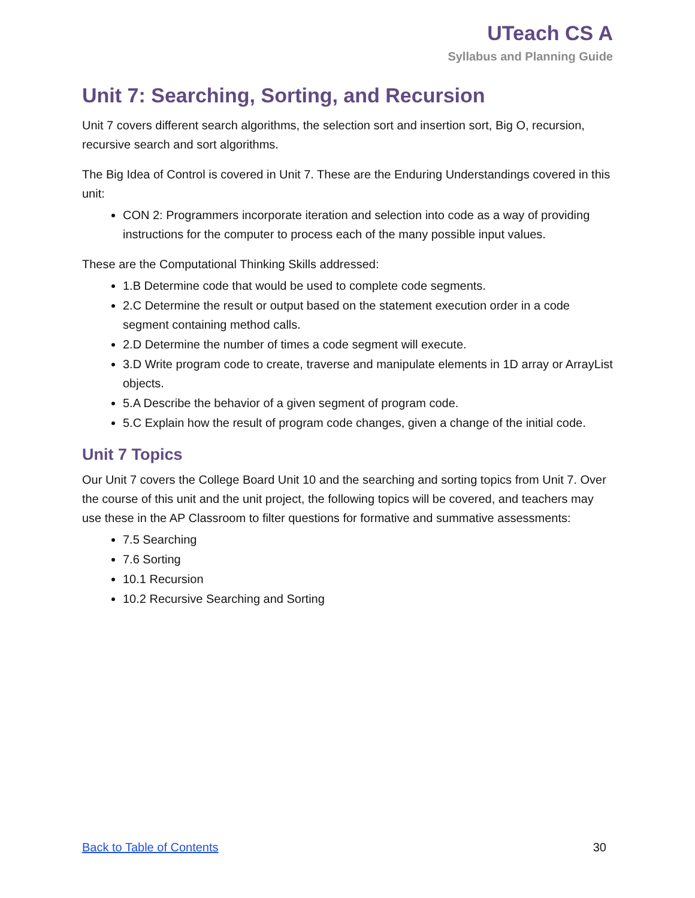UTeach CS A
Syllabus and Planning Guide
Unit 7: Searching, Sorting, and Recursion
Unit 7 covers different search algorithms, the selection sort and insertion sort, Big O, recursion, recursive search and sort algorithms.
The Big Idea of Control is covered in Unit 7. These are the Enduring Understandings covered in this unit:
CON 2: Programmers incorporate iteration and selection into code as a way of providing instructions for the computer to process each of the many possible input values.
These are the Computational Thinking Skills addressed:
1.B Determine code that would be used to complete code segments.
2.C Determine the result or output based on the statement execution order in a code segment containing method calls.
2.D Determine the number of times a code segment will execute.
3.D Write program code to create, traverse and manipulate elements in 1D array or ArrayList objects.
5.A Describe the behavior of a given segment of program code.
5.C Explain how the result of program code changes, given a change of the initial code.
Unit 7 Topics
Our Unit 7 covers the College Board Unit 10 and the searching and sorting topics from Unit 7. Over the course of this unit and the unit project, the following topics will be covered, and teachers may use these in the AP Classroom to filter questions for formative and summative assessments:
7.5 Searching
7.6 Sorting
10.1 Recursion
10.2 Recursive Searching and Sorting
Back to Table of Contents 30